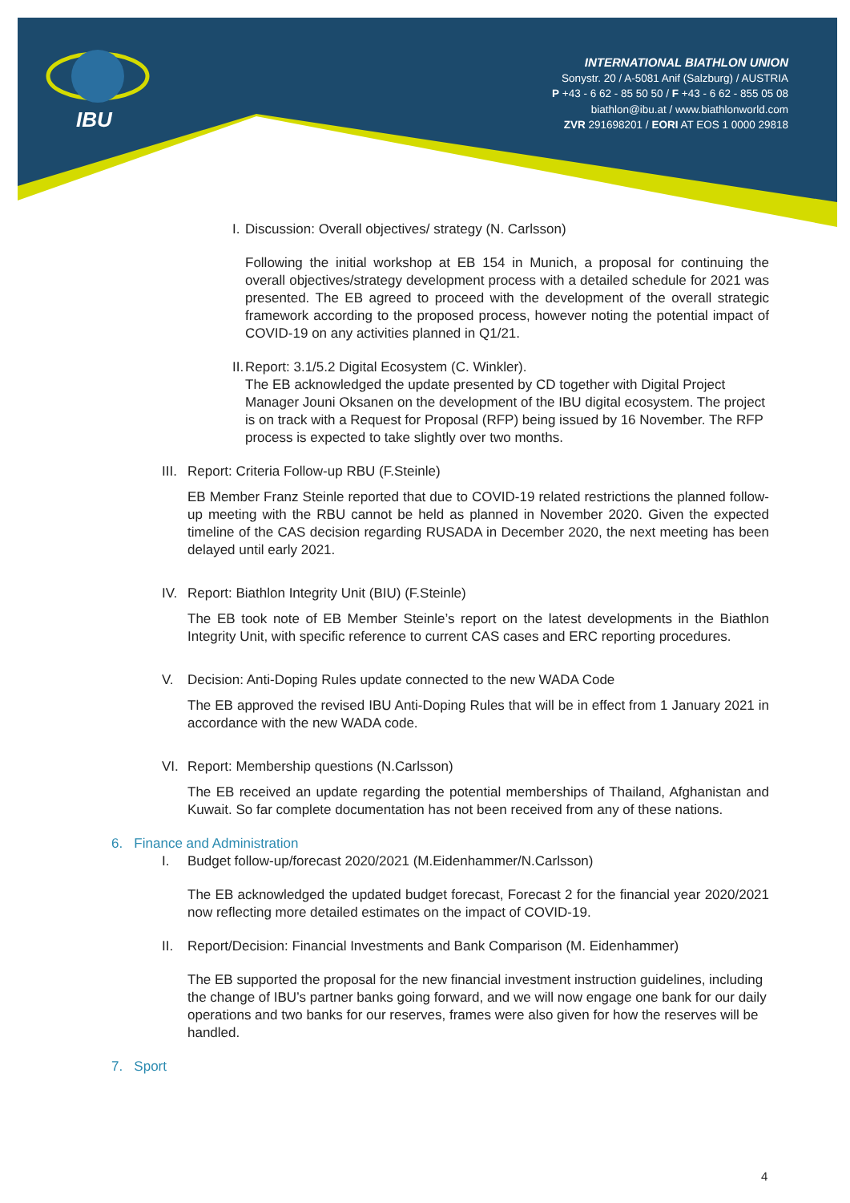IBU
INTERNATIONAL BIATHLON UNION
Sonystr. 20 / A-5081 Anif (Salzburg) / AUSTRIA
P +43 - 6 62 - 85 50 50 / F +43 - 6 62 - 855 05 08
biathlon@ibu.at / www.biathlonworld.com
ZVR 291698201 / EORI AT EOS 1 0000 29818
I. Discussion: Overall objectives/ strategy (N. Carlsson)
Following the initial workshop at EB 154 in Munich, a proposal for continuing the overall objectives/strategy development process with a detailed schedule for 2021 was presented. The EB agreed to proceed with the development of the overall strategic framework according to the proposed process, however noting the potential impact of COVID-19 on any activities planned in Q1/21.
II. Report: 3.1/5.2 Digital Ecosystem (C. Winkler).
The EB acknowledged the update presented by CD together with Digital Project Manager Jouni Oksanen on the development of the IBU digital ecosystem. The project is on track with a Request for Proposal (RFP) being issued by 16 November. The RFP process is expected to take slightly over two months.
III. Report: Criteria Follow-up RBU (F.Steinle)
EB Member Franz Steinle reported that due to COVID-19 related restrictions the planned follow-up meeting with the RBU cannot be held as planned in November 2020. Given the expected timeline of the CAS decision regarding RUSADA in December 2020, the next meeting has been delayed until early 2021.
IV. Report: Biathlon Integrity Unit (BIU) (F.Steinle)
The EB took note of EB Member Steinle’s report on the latest developments in the Biathlon Integrity Unit, with specific reference to current CAS cases and ERC reporting procedures.
V. Decision: Anti-Doping Rules update connected to the new WADA Code
The EB approved the revised IBU Anti-Doping Rules that will be in effect from 1 January 2021 in accordance with the new WADA code.
VI. Report: Membership questions (N.Carlsson)
The EB received an update regarding the potential memberships of Thailand, Afghanistan and Kuwait. So far complete documentation has not been received from any of these nations.
6. Finance and Administration
I. Budget follow-up/forecast 2020/2021 (M.Eidenhammer/N.Carlsson)
The EB acknowledged the updated budget forecast, Forecast 2 for the financial year 2020/2021 now reflecting more detailed estimates on the impact of COVID-19.
II. Report/Decision: Financial Investments and Bank Comparison (M. Eidenhammer)
The EB supported the proposal for the new financial investment instruction guidelines, including the change of IBU’s partner banks going forward, and we will now engage one bank for our daily operations and two banks for our reserves, frames were also given for how the reserves will be handled.
7. Sport
4